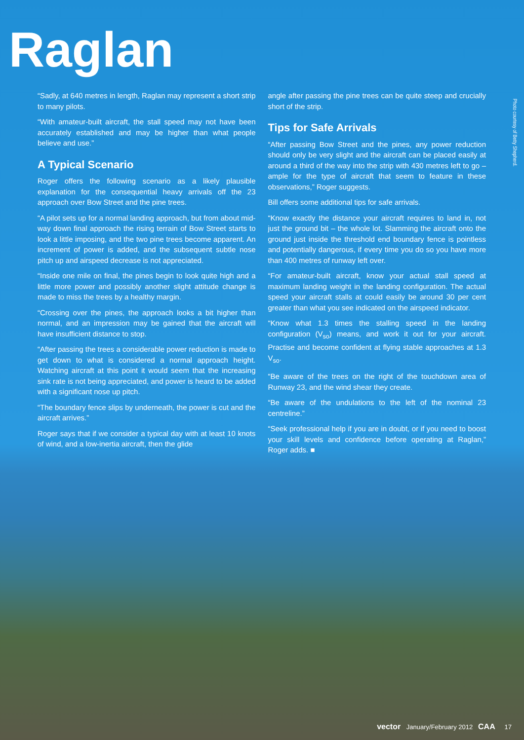Raglan
Photo courtesy of Betty Shepherd.
“Sadly, at 640 metres in length, Raglan may represent a short strip to many pilots.
“With amateur-built aircraft, the stall speed may not have been accurately established and may be higher than what people believe and use.”
A Typical Scenario
Roger offers the following scenario as a likely plausible explanation for the consequential heavy arrivals off the 23 approach over Bow Street and the pine trees.
“A pilot sets up for a normal landing approach, but from about mid-way down final approach the rising terrain of Bow Street starts to look a little imposing, and the two pine trees become apparent. An increment of power is added, and the subsequent subtle nose pitch up and airspeed decrease is not appreciated.
“Inside one mile on final, the pines begin to look quite high and a little more power and possibly another slight attitude change is made to miss the trees by a healthy margin.
“Crossing over the pines, the approach looks a bit higher than normal, and an impression may be gained that the aircraft will have insufficient distance to stop.
“After passing the trees a considerable power reduction is made to get down to what is considered a normal approach height. Watching aircraft at this point it would seem that the increasing sink rate is not being appreciated, and power is heard to be added with a significant nose up pitch.
“The boundary fence slips by underneath, the power is cut and the aircraft arrives.”
Roger says that if we consider a typical day with at least 10 knots of wind, and a low-inertia aircraft, then the glide
angle after passing the pine trees can be quite steep and crucially short of the strip.
Tips for Safe Arrivals
“After passing Bow Street and the pines, any power reduction should only be very slight and the aircraft can be placed easily at around a third of the way into the strip with 430 metres left to go – ample for the type of aircraft that seem to feature in these observations,” Roger suggests.
Bill offers some additional tips for safe arrivals.
“Know exactly the distance your aircraft requires to land in, not just the ground bit – the whole lot. Slamming the aircraft onto the ground just inside the threshold end boundary fence is pointless and potentially dangerous, if every time you do so you have more than 400 metres of runway left over.
“For amateur-built aircraft, know your actual stall speed at maximum landing weight in the landing configuration. The actual speed your aircraft stalls at could easily be around 30 per cent greater than what you see indicated on the airspeed indicator.
“Know what 1.3 times the stalling speed in the landing configuration (V<sub>so</sub>) means, and work it out for your aircraft. Practise and become confident at flying stable approaches at 1.3 V<sub>so</sub>.
“Be aware of the trees on the right of the touchdown area of Runway 23, and the wind shear they create.
“Be aware of the undulations to the left of the nominal 23 centreline.”
“Seek professional help if you are in doubt, or if you need to boost your skill levels and confidence before operating at Raglan,” Roger adds. ■
vector January/February 2012 CAA 17